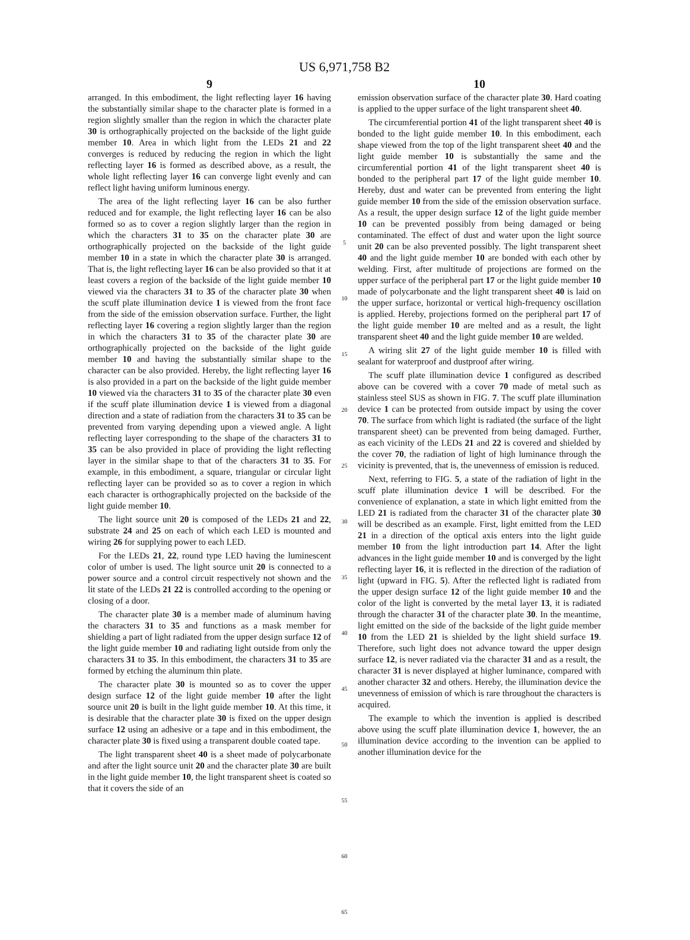US 6,971,758 B2
9
arranged. In this embodiment, the light reflecting layer 16 having the substantially similar shape to the character plate is formed in a region slightly smaller than the region in which the character plate 30 is orthographically projected on the backside of the light guide member 10. Area in which light from the LEDs 21 and 22 converges is reduced by reducing the region in which the light reflecting layer 16 is formed as described above, as a result, the whole light reflecting layer 16 can converge light evenly and can reflect light having uniform luminous energy.
The area of the light reflecting layer 16 can be also further reduced and for example, the light reflecting layer 16 can be also formed so as to cover a region slightly larger than the region in which the characters 31 to 35 on the character plate 30 are orthographically projected on the backside of the light guide member 10 in a state in which the character plate 30 is arranged. That is, the light reflecting layer 16 can be also provided so that it at least covers a region of the backside of the light guide member 10 viewed via the characters 31 to 35 of the character plate 30 when the scuff plate illumination device 1 is viewed from the front face from the side of the emission observation surface. Further, the light reflecting layer 16 covering a region slightly larger than the region in which the characters 31 to 35 of the character plate 30 are orthographically projected on the backside of the light guide member 10 and having the substantially similar shape to the character can be also provided. Hereby, the light reflecting layer 16 is also provided in a part on the backside of the light guide member 10 viewed via the characters 31 to 35 of the character plate 30 even if the scuff plate illumination device 1 is viewed from a diagonal direction and a state of radiation from the characters 31 to 35 can be prevented from varying depending upon a viewed angle. A light reflecting layer corresponding to the shape of the characters 31 to 35 can be also provided in place of providing the light reflecting layer in the similar shape to that of the characters 31 to 35. For example, in this embodiment, a square, triangular or circular light reflecting layer can be provided so as to cover a region in which each character is orthographically projected on the backside of the light guide member 10.
The light source unit 20 is composed of the LEDs 21 and 22, substrate 24 and 25 on each of which each LED is mounted and wiring 26 for supplying power to each LED.
For the LEDs 21, 22, round type LED having the luminescent color of umber is used. The light source unit 20 is connected to a power source and a control circuit respectively not shown and the lit state of the LEDs 21 22 is controlled according to the opening or closing of a door.
The character plate 30 is a member made of aluminum having the characters 31 to 35 and functions as a mask member for shielding a part of light radiated from the upper design surface 12 of the light guide member 10 and radiating light outside from only the characters 31 to 35. In this embodiment, the characters 31 to 35 are formed by etching the aluminum thin plate.
The character plate 30 is mounted so as to cover the upper design surface 12 of the light guide member 10 after the light source unit 20 is built in the light guide member 10. At this time, it is desirable that the character plate 30 is fixed on the upper design surface 12 using an adhesive or a tape and in this embodiment, the character plate 30 is fixed using a transparent double coated tape.
The light transparent sheet 40 is a sheet made of polycarbonate and after the light source unit 20 and the character plate 30 are built in the light guide member 10, the light transparent sheet is coated so that it covers the side of an
5
10
15
20
25
30
35
40
45
50
55
60
65
10
emission observation surface of the character plate 30. Hard coating is applied to the upper surface of the light transparent sheet 40.
The circumferential portion 41 of the light transparent sheet 40 is bonded to the light guide member 10. In this embodiment, each shape viewed from the top of the light transparent sheet 40 and the light guide member 10 is substantially the same and the circumferential portion 41 of the light transparent sheet 40 is bonded to the peripheral part 17 of the light guide member 10. Hereby, dust and water can be prevented from entering the light guide member 10 from the side of the emission observation surface. As a result, the upper design surface 12 of the light guide member 10 can be prevented possibly from being damaged or being contaminated. The effect of dust and water upon the light source unit 20 can be also prevented possibly. The light transparent sheet 40 and the light guide member 10 are bonded with each other by welding. First, after multitude of projections are formed on the upper surface of the peripheral part 17 or the light guide member 10 made of polycarbonate and the light transparent sheet 40 is laid on the upper surface, horizontal or vertical high-frequency oscillation is applied. Hereby, projections formed on the peripheral part 17 of the light guide member 10 are melted and as a result, the light transparent sheet 40 and the light guide member 10 are welded.
A wiring slit 27 of the light guide member 10 is filled with sealant for waterproof and dustproof after wiring.
The scuff plate illumination device 1 configured as described above can be covered with a cover 70 made of metal such as stainless steel SUS as shown in FIG. 7. The scuff plate illumination device 1 can be protected from outside impact by using the cover 70. The surface from which light is radiated (the surface of the light transparent sheet) can be prevented from being damaged. Further, as each vicinity of the LEDs 21 and 22 is covered and shielded by the cover 70, the radiation of light of high luminance through the vicinity is prevented, that is, the unevenness of emission is reduced.
Next, referring to FIG. 5, a state of the radiation of light in the scuff plate illumination device 1 will be described. For the convenience of explanation, a state in which light emitted from the LED 21 is radiated from the character 31 of the character plate 30 will be described as an example. First, light emitted from the LED 21 in a direction of the optical axis enters into the light guide member 10 from the light introduction part 14. After the light advances in the light guide member 10 and is converged by the light reflecting layer 16, it is reflected in the direction of the radiation of light (upward in FIG. 5). After the reflected light is radiated from the upper design surface 12 of the light guide member 10 and the color of the light is converted by the metal layer 13, it is radiated through the character 31 of the character plate 30. In the meantime, light emitted on the side of the backside of the light guide member 10 from the LED 21 is shielded by the light shield surface 19. Therefore, such light does not advance toward the upper design surface 12, is never radiated via the character 31 and as a result, the character 31 is never displayed at higher luminance, compared with another character 32 and others. Hereby, the illumination device the unevenness of emission of which is rare throughout the characters is acquired.
The example to which the invention is applied is described above using the scuff plate illumination device 1, however, the an illumination device according to the invention can be applied to another illumination device for the